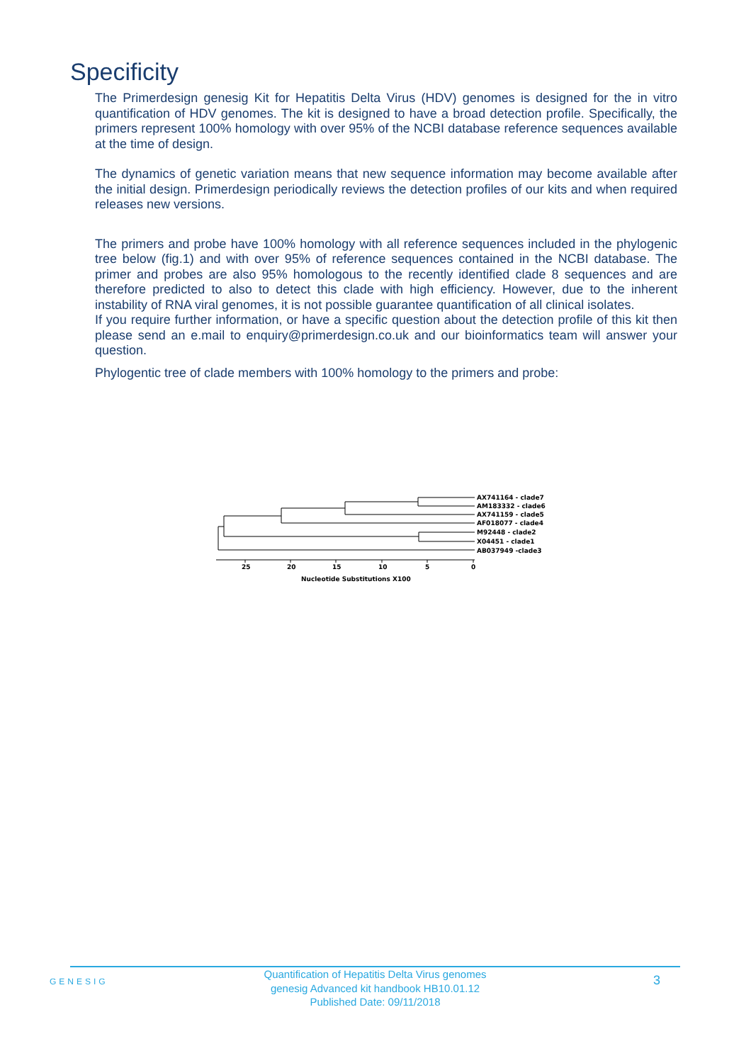Specificity
The Primerdesign genesig Kit for Hepatitis Delta Virus (HDV) genomes is designed for the in vitro quantification of HDV genomes. The kit is designed to have a broad detection profile. Specifically, the primers represent 100% homology with over 95% of the NCBI database reference sequences available at the time of design.
The dynamics of genetic variation means that new sequence information may become available after the initial design. Primerdesign periodically reviews the detection profiles of our kits and when required releases new versions.
The primers and probe have 100% homology with all reference sequences included in the phylogenic tree below (fig.1) and with over 95% of reference sequences contained in the NCBI database. The primer and probes are also 95% homologous to the recently identified clade 8 sequences and are therefore predicted to also to detect this clade with high efficiency. However, due to the inherent instability of RNA viral genomes, it is not possible guarantee quantification of all clinical isolates.
If you require further information, or have a specific question about the detection profile of this kit then please send an e.mail to enquiry@primerdesign.co.uk and our bioinformatics team will answer your question.
Phylogentic tree of clade members with 100% homology to the primers and probe:
AX741164 - clade7
AM183332 - clade6
AX741159 - clade5
AF018077 - clade4
M92448 - clade2
X04451 - clade1
AB037949 -clade3
25
20
15
10
5
0
Nucleotide Substitutions X100
GENESIG
Quantification of Hepatitis Delta Virus genomes
genesig Advanced kit handbook HB10.01.12
Published Date: 09/11/2018
3